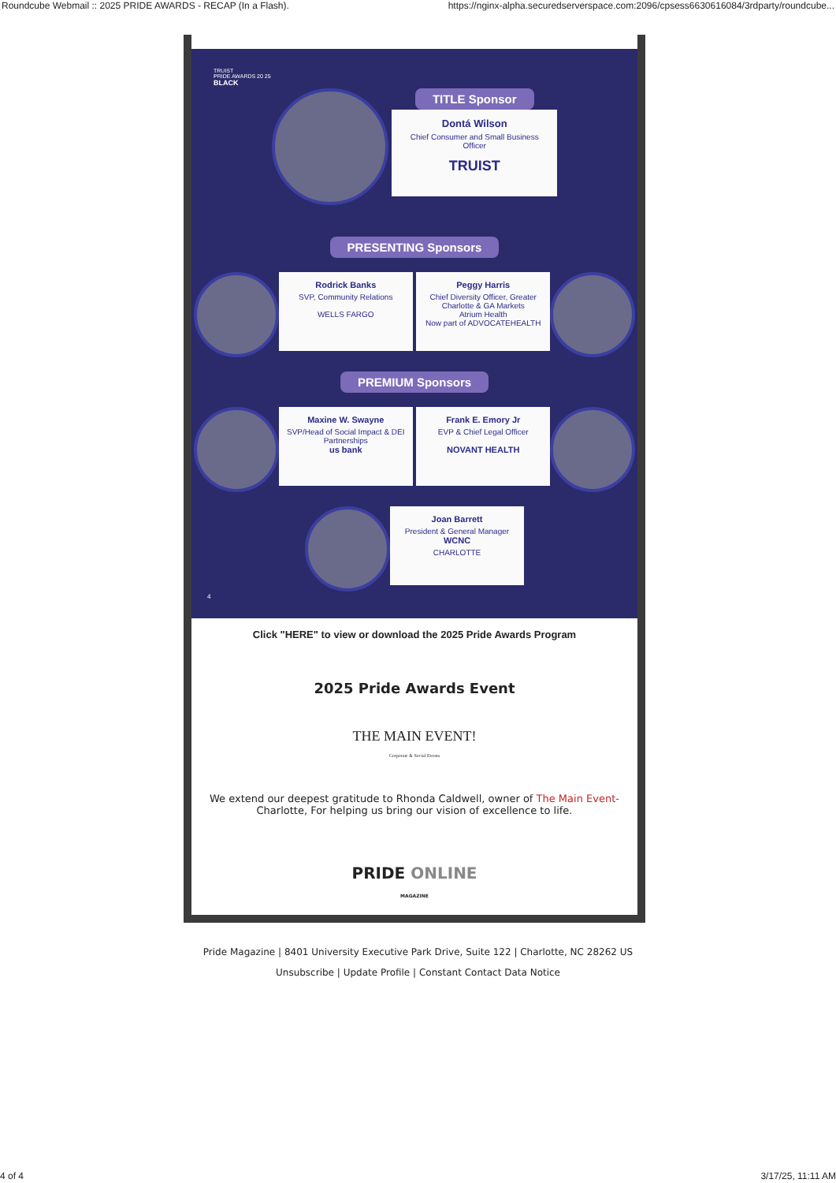Roundcube Webmail :: 2025 PRIDE AWARDS - RECAP (In a Flash). https://nginx-alpha.securedserverspace.com:2096/cpsess6630616084/3rdparty/roundcube...
TRUIST
PRIDE AWARDS 20 25
BLACK
TITLE Sponsor
Dontá Wilson Chief Consumer and Small Business Officer
TRUIST
PRESENTING Sponsors
Rodrick Banks SVP, Community Relations
WELLS FARGO Peggy Harris Chief Diversity Officer, Greater Charlotte & GA Markets
Atrium Health
Now part of ADVOCATEHEALTH
PREMIUM Sponsors
Maxine W. Swayne SVP/Head of Social Impact & DEI Partnerships
us bank Frank E. Emory Jr EVP & Chief Legal Officer
NOVANT HEALTH
Joan Barrett President & General Manager
WCNC CHARLOTTE
4
Click "HERE" to view or download the 2025 Pride Awards Program
2025 Pride Awards Event
THE MAIN EVENT!
Corporate & Social Events
We extend our deepest gratitude to Rhonda Caldwell, owner of The Main Event-Charlotte, For helping us bring our vision of excellence to life.
PRIDE ONLINE
MAGAZINE
Pride Magazine | 8401 University Executive Park Drive, Suite 122 | Charlotte, NC 28262 US
Unsubscribe | Update Profile | Constant Contact Data Notice
4 of 4 3/17/25, 11:11 AM